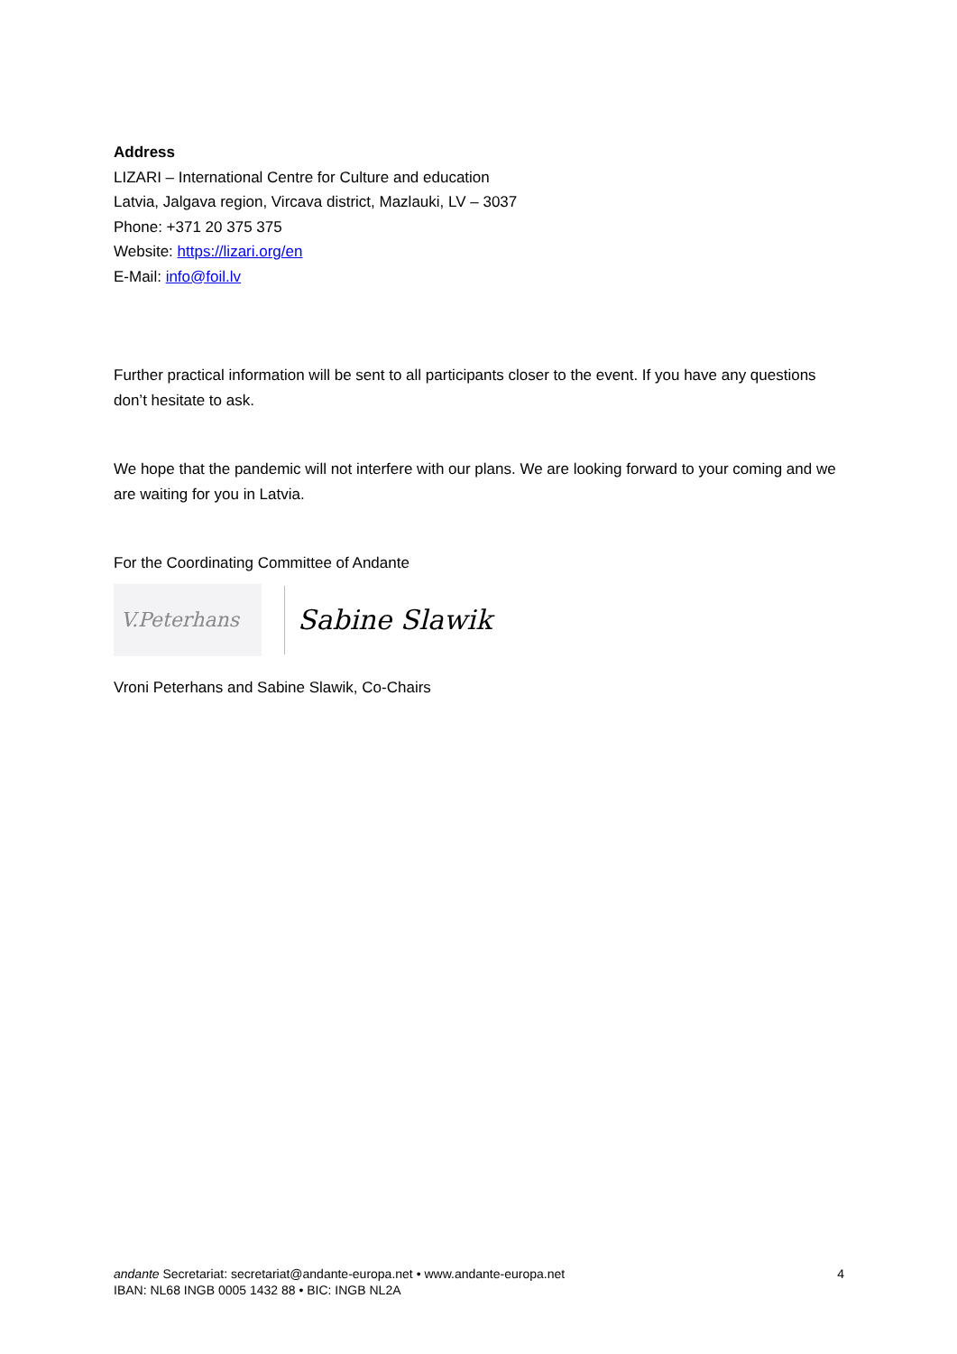Address
LIZARI – International Centre for Culture and education
Latvia, Jalgava region, Vircava district, Mazlauki, LV – 3037
Phone: +371 20 375 375
Website: https://lizari.org/en
E-Mail: info@foil.lv
Further practical information will be sent to all participants closer to the event. If you have any questions don’t hesitate to ask.
We hope that the pandemic will not interfere with our plans. We are looking forward to your coming and we are waiting for you in Latvia.
For the Coordinating Committee of Andante
V.Peterhans
Sabine Slawik
Vroni Peterhans and Sabine Slawik, Co-Chairs
4 andante Secretariat: secretariat@andante-europa.net • www.andante-europa.net
IBAN: NL68 INGB 0005 1432 88 • BIC: INGB NL2A